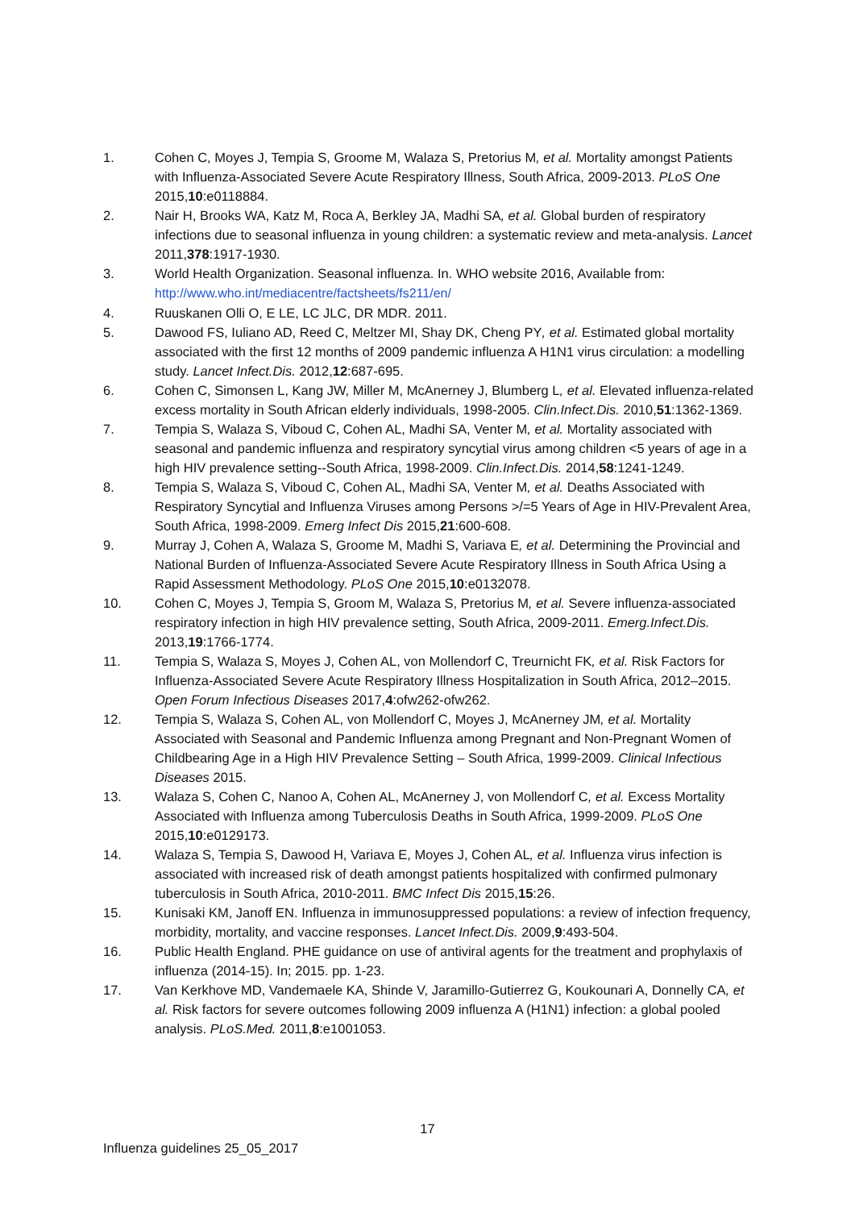1. Cohen C, Moyes J, Tempia S, Groome M, Walaza S, Pretorius M, et al. Mortality amongst Patients with Influenza-Associated Severe Acute Respiratory Illness, South Africa, 2009-2013. PLoS One 2015,10:e0118884.
2. Nair H, Brooks WA, Katz M, Roca A, Berkley JA, Madhi SA, et al. Global burden of respiratory infections due to seasonal influenza in young children: a systematic review and meta-analysis. Lancet 2011,378:1917-1930.
3. World Health Organization. Seasonal influenza. In. WHO website 2016, Available from: http://www.who.int/mediacentre/factsheets/fs211/en/
4. Ruuskanen Olli O, E LE, LC JLC, DR MDR. 2011.
5. Dawood FS, Iuliano AD, Reed C, Meltzer MI, Shay DK, Cheng PY, et al. Estimated global mortality associated with the first 12 months of 2009 pandemic influenza A H1N1 virus circulation: a modelling study. Lancet Infect.Dis. 2012,12:687-695.
6. Cohen C, Simonsen L, Kang JW, Miller M, McAnerney J, Blumberg L, et al. Elevated influenza-related excess mortality in South African elderly individuals, 1998-2005. Clin.Infect.Dis. 2010,51:1362-1369.
7. Tempia S, Walaza S, Viboud C, Cohen AL, Madhi SA, Venter M, et al. Mortality associated with seasonal and pandemic influenza and respiratory syncytial virus among children <5 years of age in a high HIV prevalence setting--South Africa, 1998-2009. Clin.Infect.Dis. 2014,58:1241-1249.
8. Tempia S, Walaza S, Viboud C, Cohen AL, Madhi SA, Venter M, et al. Deaths Associated with Respiratory Syncytial and Influenza Viruses among Persons >/=5 Years of Age in HIV-Prevalent Area, South Africa, 1998-2009. Emerg Infect Dis 2015,21:600-608.
9. Murray J, Cohen A, Walaza S, Groome M, Madhi S, Variava E, et al. Determining the Provincial and National Burden of Influenza-Associated Severe Acute Respiratory Illness in South Africa Using a Rapid Assessment Methodology. PLoS One 2015,10:e0132078.
10. Cohen C, Moyes J, Tempia S, Groom M, Walaza S, Pretorius M, et al. Severe influenza-associated respiratory infection in high HIV prevalence setting, South Africa, 2009-2011. Emerg.Infect.Dis. 2013,19:1766-1774.
11. Tempia S, Walaza S, Moyes J, Cohen AL, von Mollendorf C, Treurnicht FK, et al. Risk Factors for Influenza-Associated Severe Acute Respiratory Illness Hospitalization in South Africa, 2012–2015. Open Forum Infectious Diseases 2017,4:ofw262-ofw262.
12. Tempia S, Walaza S, Cohen AL, von Mollendorf C, Moyes J, McAnerney JM, et al. Mortality Associated with Seasonal and Pandemic Influenza among Pregnant and Non-Pregnant Women of Childbearing Age in a High HIV Prevalence Setting – South Africa, 1999-2009. Clinical Infectious Diseases 2015.
13. Walaza S, Cohen C, Nanoo A, Cohen AL, McAnerney J, von Mollendorf C, et al. Excess Mortality Associated with Influenza among Tuberculosis Deaths in South Africa, 1999-2009. PLoS One 2015,10:e0129173.
14. Walaza S, Tempia S, Dawood H, Variava E, Moyes J, Cohen AL, et al. Influenza virus infection is associated with increased risk of death amongst patients hospitalized with confirmed pulmonary tuberculosis in South Africa, 2010-2011. BMC Infect Dis 2015,15:26.
15. Kunisaki KM, Janoff EN. Influenza in immunosuppressed populations: a review of infection frequency, morbidity, mortality, and vaccine responses. Lancet Infect.Dis. 2009,9:493-504.
16. Public Health England. PHE guidance on use of antiviral agents for the treatment and prophylaxis of influenza (2014-15). In; 2015. pp. 1-23.
17. Van Kerkhove MD, Vandemaele KA, Shinde V, Jaramillo-Gutierrez G, Koukounari A, Donnelly CA, et al. Risk factors for severe outcomes following 2009 influenza A (H1N1) infection: a global pooled analysis. PLoS.Med. 2011,8:e1001053.
17
Influenza guidelines 25_05_2017